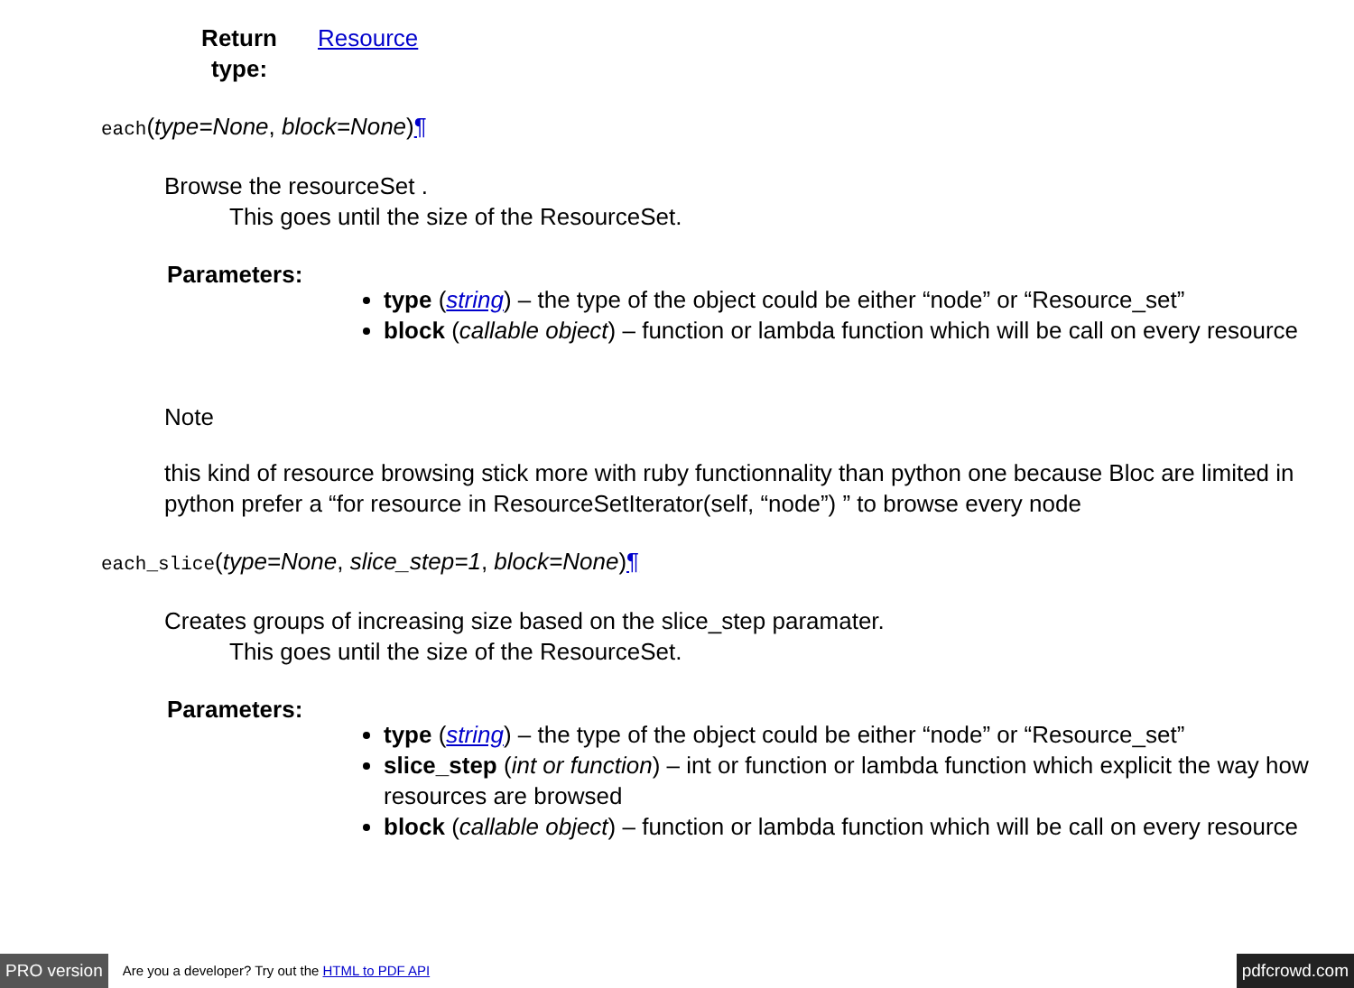Return type:
Resource
each(type=None, block=None)¶
Browse the resourceSet .
This goes until the size of the ResourceSet.
Parameters:
type (string) – the type of the object could be either “node” or “Resource_set”
block (callable object) – function or lambda function which will be call on every resource
Note
this kind of resource browsing stick more with ruby functionnality than python one because Bloc are limited in python prefer a “for resource in ResourceSetIterator(self, “node”) ” to browse every node
each_slice(type=None, slice_step=1, block=None)¶
Creates groups of increasing size based on the slice_step paramater.
This goes until the size of the ResourceSet.
Parameters:
type (string) – the type of the object could be either “node” or “Resource_set”
slice_step (int or function) – int or function or lambda function which explicit the way how resources are browsed
block (callable object) – function or lambda function which will be call on every resource
PRO version Are you a developer? Try out the HTML to PDF API pdfcrowd.com